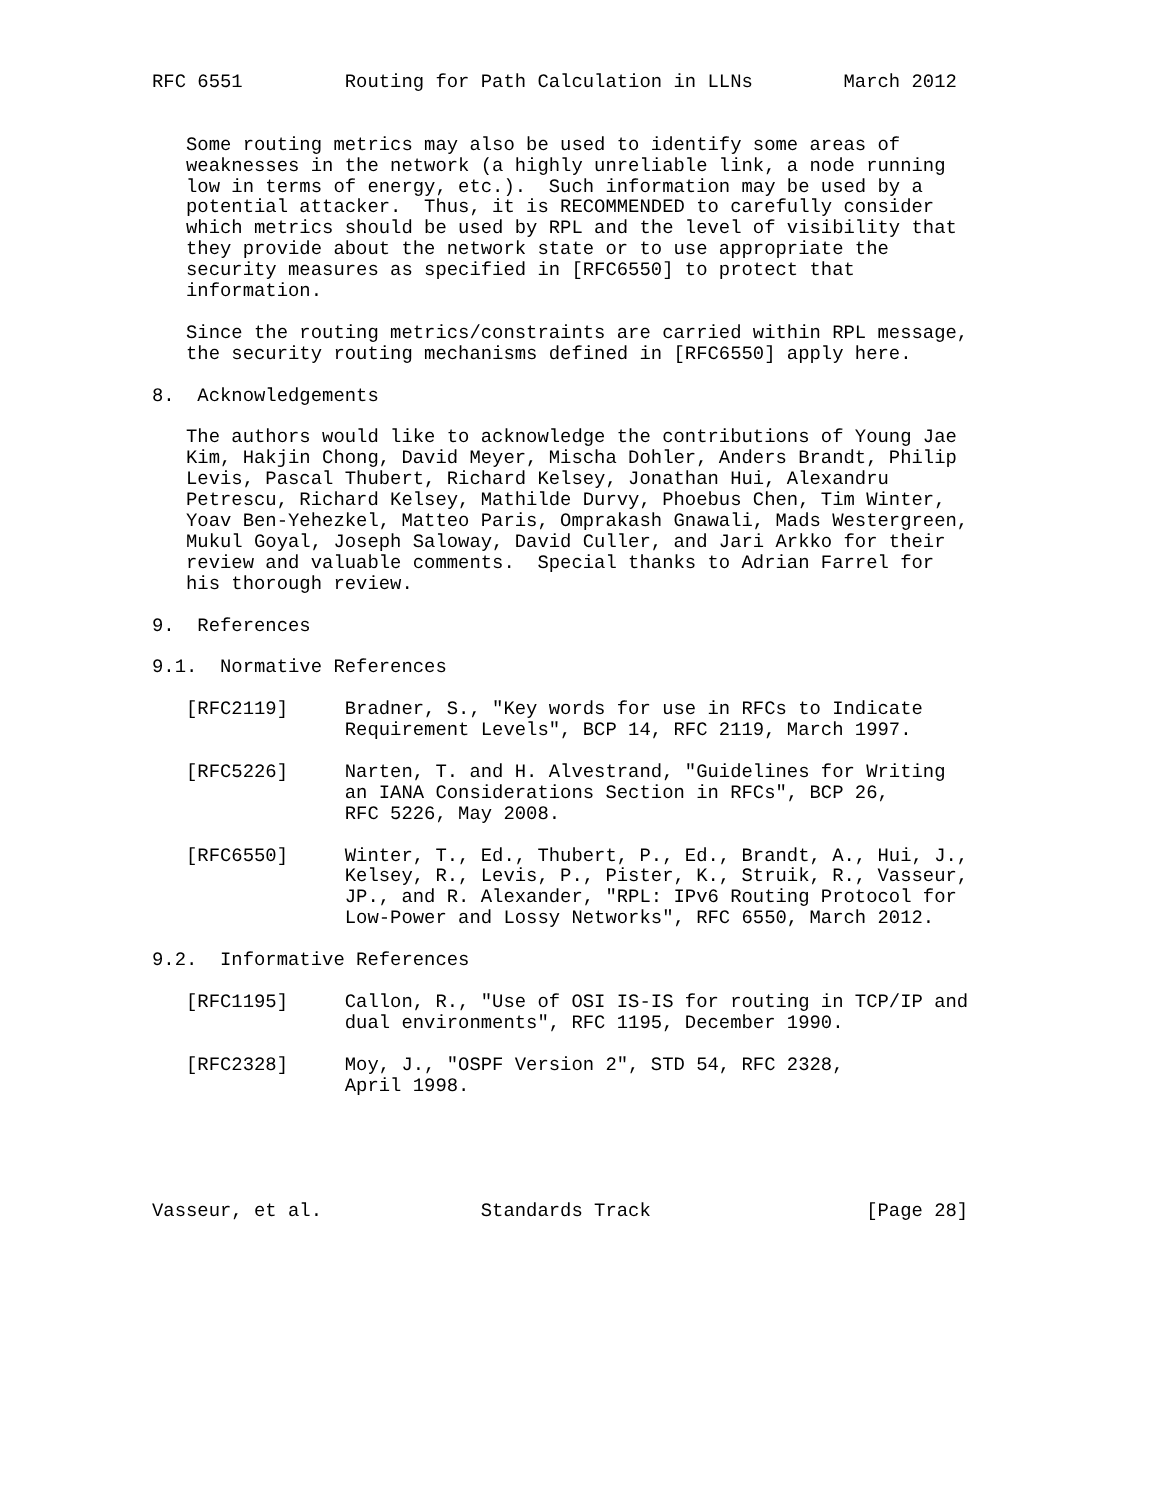RFC 6551         Routing for Path Calculation in LLNs        March 2012


   Some routing metrics may also be used to identify some areas of
   weaknesses in the network (a highly unreliable link, a node running
   low in terms of energy, etc.).  Such information may be used by a
   potential attacker.  Thus, it is RECOMMENDED to carefully consider
   which metrics should be used by RPL and the level of visibility that
   they provide about the network state or to use appropriate the
   security measures as specified in [RFC6550] to protect that
   information.

   Since the routing metrics/constraints are carried within RPL message,
   the security routing mechanisms defined in [RFC6550] apply here.

8.  Acknowledgements

   The authors would like to acknowledge the contributions of Young Jae
   Kim, Hakjin Chong, David Meyer, Mischa Dohler, Anders Brandt, Philip
   Levis, Pascal Thubert, Richard Kelsey, Jonathan Hui, Alexandru
   Petrescu, Richard Kelsey, Mathilde Durvy, Phoebus Chen, Tim Winter,
   Yoav Ben-Yehezkel, Matteo Paris, Omprakash Gnawali, Mads Westergreen,
   Mukul Goyal, Joseph Saloway, David Culler, and Jari Arkko for their
   review and valuable comments.  Special thanks to Adrian Farrel for
   his thorough review.

9.  References

9.1.  Normative References

   [RFC2119]     Bradner, S., "Key words for use in RFCs to Indicate
                 Requirement Levels", BCP 14, RFC 2119, March 1997.

   [RFC5226]     Narten, T. and H. Alvestrand, "Guidelines for Writing
                 an IANA Considerations Section in RFCs", BCP 26,
                 RFC 5226, May 2008.

   [RFC6550]     Winter, T., Ed., Thubert, P., Ed., Brandt, A., Hui, J.,
                 Kelsey, R., Levis, P., Pister, K., Struik, R., Vasseur,
                 JP., and R. Alexander, "RPL: IPv6 Routing Protocol for
                 Low-Power and Lossy Networks", RFC 6550, March 2012.

9.2.  Informative References

   [RFC1195]     Callon, R., "Use of OSI IS-IS for routing in TCP/IP and
                 dual environments", RFC 1195, December 1990.

   [RFC2328]     Moy, J., "OSPF Version 2", STD 54, RFC 2328,
                 April 1998.





Vasseur, et al.              Standards Track                   [Page 28]